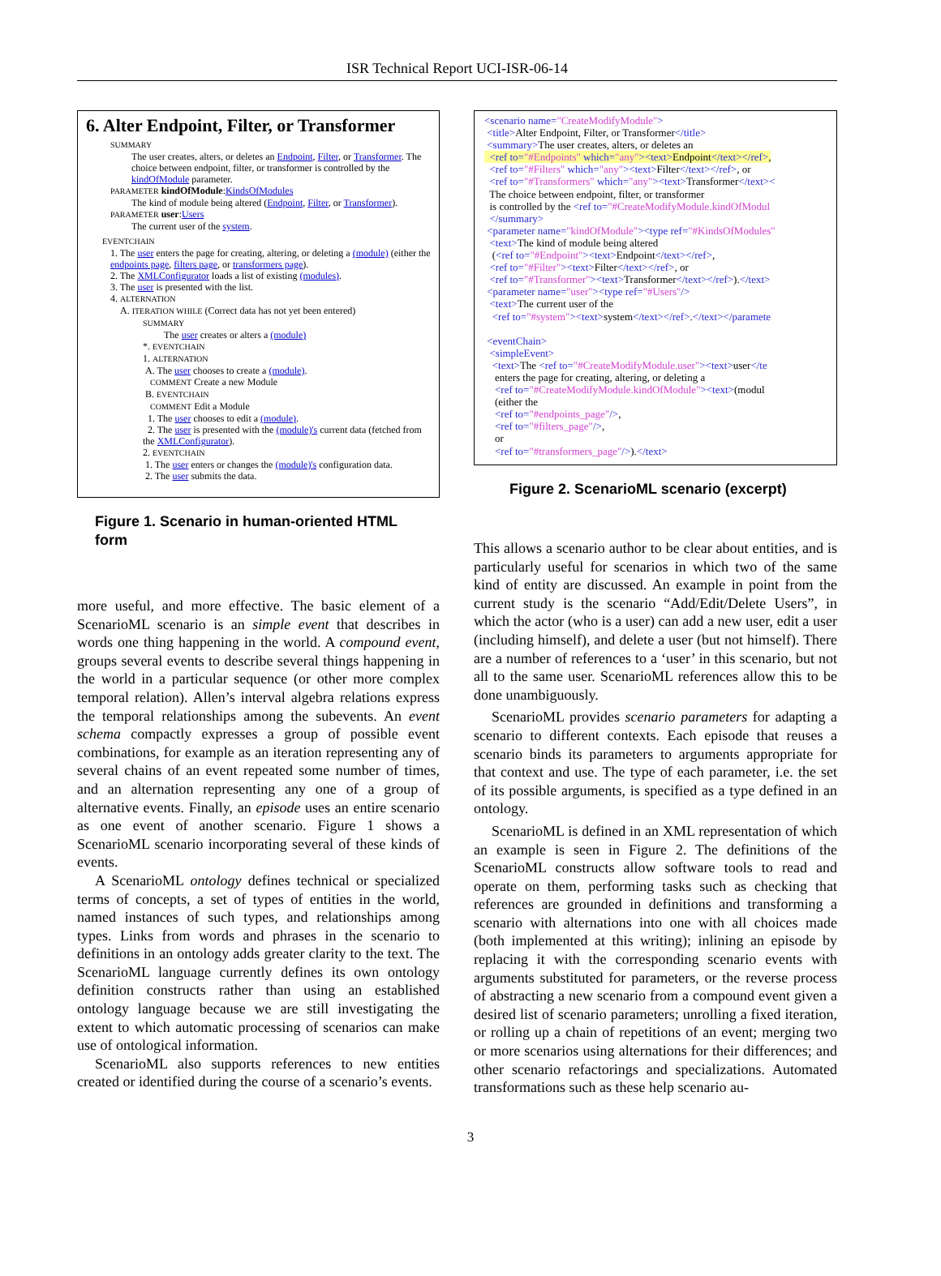ISR Technical Report UCI-ISR-06-14
6. Alter Endpoint, Filter, or Transformer
SUMMARY
The user creates, alters, or deletes an Endpoint, Filter, or Transformer. The choice between endpoint, filter, or transformer is controlled by the kindOfModule parameter.
PARAMETER kindOfModule:KindsOfModules
The kind of module being altered (Endpoint, Filter, or Transformer).
PARAMETER user:Users
The current user of the system.
EVENTCHAIN
1. The user enters the page for creating, altering, or deleting a (module) (either the endpoints page, filters page, or transformers page).
2. The XMLConfigurator loads a list of existing (modules).
3. The user is presented with the list.
4. ALTERNATION
A. ITERATION WHILE (Correct data has not yet been entered)
SUMMARY
The user creates or alters a (module)
*. EVENTCHAIN
1. ALTERNATION
A. The user chooses to create a (module).
COMMENT Create a new Module
B. EVENTCHAIN
COMMENT Edit a Module
1. The user chooses to edit a (module).
2. The user is presented with the (module)'s current data (fetched from the XMLConfigurator).
2. EVENTCHAIN
1. The user enters or changes the (module)'s configuration data.
2. The user submits the data.
Figure 1. Scenario in human-oriented HTML form
more useful, and more effective. The basic element of a ScenarioML scenario is an simple event that describes in words one thing happening in the world. A compound event, groups several events to describe several things happening in the world in a particular sequence (or other more complex temporal relation). Allen’s interval algebra relations express the temporal relationships among the subevents. An event schema compactly expresses a group of possible event combinations, for example as an iteration representing any of several chains of an event repeated some number of times, and an alternation representing any one of a group of alternative events. Finally, an episode uses an entire scenario as one event of another scenario. Figure 1 shows a ScenarioML scenario incorporating several of these kinds of events.
A ScenarioML ontology defines technical or specialized terms of concepts, a set of types of entities in the world, named instances of such types, and relationships among types. Links from words and phrases in the scenario to definitions in an ontology adds greater clarity to the text. The ScenarioML language currently defines its own ontology definition constructs rather than using an established ontology language because we are still investigating the extent to which automatic processing of scenarios can make use of ontological information.
ScenarioML also supports references to new entities created or identified during the course of a scenario’s events.
<scenario name="CreateModifyModule"> <title>Alter Endpoint, Filter, or Transformer</title> <summary>The user creates, alters, or deletes an <ref to="#Endpoints" which="any"><text>Endpoint</text></ref>, <ref to="#Filters" which="any"><text>Filter</text></ref>, or <ref to="#Transformers" which="any"><text>Transformer</text>< The choice between endpoint, filter, or transformer is controlled by the <ref to="#CreateModifyModule.kindOfModul </summary> <parameter name="kindOfModule"><type ref="#KindsOfModules" <text>The kind of module being altered (<ref to="#Endpoint"><text>Endpoint</text></ref>, <ref to="#Filter"><text>Filter</text></ref>, or <ref to="#Transformer"><text>Transformer</text></ref>).</text> <parameter name="user"><type ref="#Users"/> <text>The current user of the <ref to="#system"><text>system</text></ref>.</text></paramete <eventChain> <simpleEvent> <text>The <ref to="#CreateModifyModule.user"><text>user</te enters the page for creating, altering, or deleting a <ref to="#CreateModifyModule.kindOfModule"><text>(modul (either the <ref to="#endpoints_page"/>, <ref to="#filters_page"/>, or <ref to="#transformers_page"/>).</text>
Figure 2. ScenarioML scenario (excerpt)
This allows a scenario author to be clear about entities, and is particularly useful for scenarios in which two of the same kind of entity are discussed. An example in point from the current study is the scenario “Add/Edit/Delete Users”, in which the actor (who is a user) can add a new user, edit a user (including himself), and delete a user (but not himself). There are a number of references to a ‘user’ in this scenario, but not all to the same user. ScenarioML references allow this to be done unambiguously.
ScenarioML provides scenario parameters for adapting a scenario to different contexts. Each episode that reuses a scenario binds its parameters to arguments appropriate for that context and use. The type of each parameter, i.e. the set of its possible arguments, is specified as a type defined in an ontology.
ScenarioML is defined in an XML representation of which an example is seen in Figure 2. The definitions of the ScenarioML constructs allow software tools to read and operate on them, performing tasks such as checking that references are grounded in definitions and transforming a scenario with alternations into one with all choices made (both implemented at this writing); inlining an episode by replacing it with the corresponding scenario events with arguments substituted for parameters, or the reverse process of abstracting a new scenario from a compound event given a desired list of scenario parameters; unrolling a fixed iteration, or rolling up a chain of repetitions of an event; merging two or more scenarios using alternations for their differences; and other scenario refactorings and specializations. Automated transformations such as these help scenario au-
3